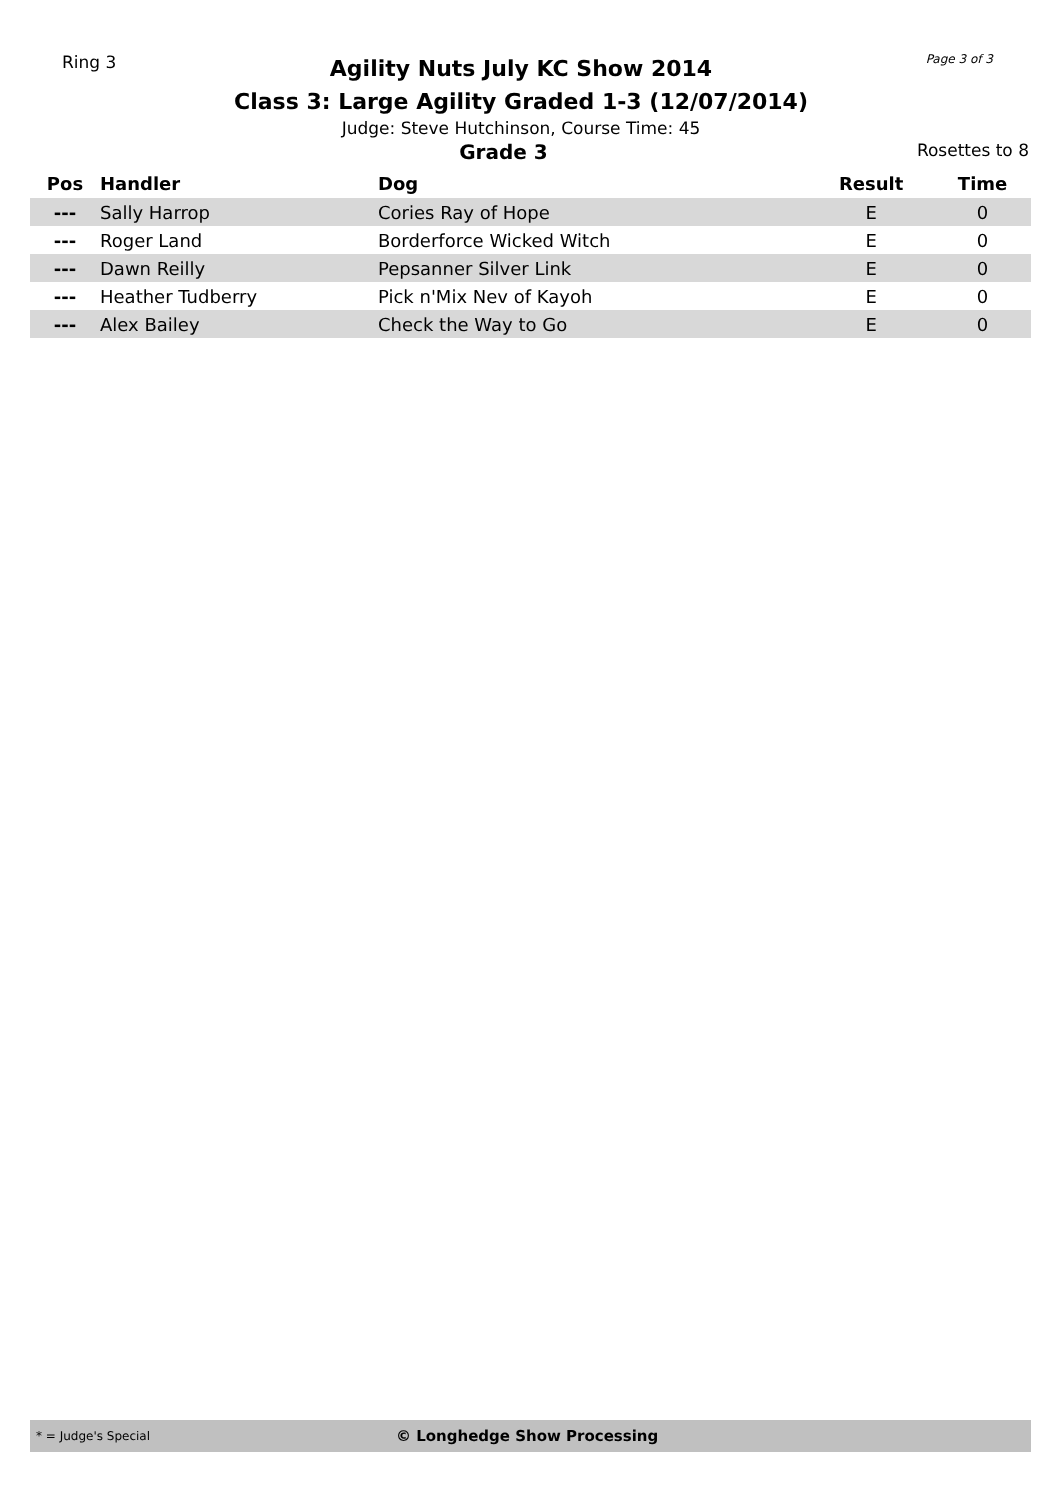Ring 3
Agility Nuts July KC Show 2014
Class 3: Large Agility Graded 1-3 (12/07/2014)
Judge: Steve Hutchinson, Course Time: 45
Page 3 of 3
Grade 3
Rosettes to 8
| Pos | Handler | Dog | Result | Time |
| --- | --- | --- | --- | --- |
| --- | Sally Harrop | Cories Ray of Hope | E | 0 |
| --- | Roger Land | Borderforce Wicked Witch | E | 0 |
| --- | Dawn Reilly | Pepsanner Silver Link | E | 0 |
| --- | Heather Tudberry | Pick n'Mix Nev of Kayoh | E | 0 |
| --- | Alex Bailey | Check the Way to Go | E | 0 |
* = Judge's Special
© Longhedge Show Processing